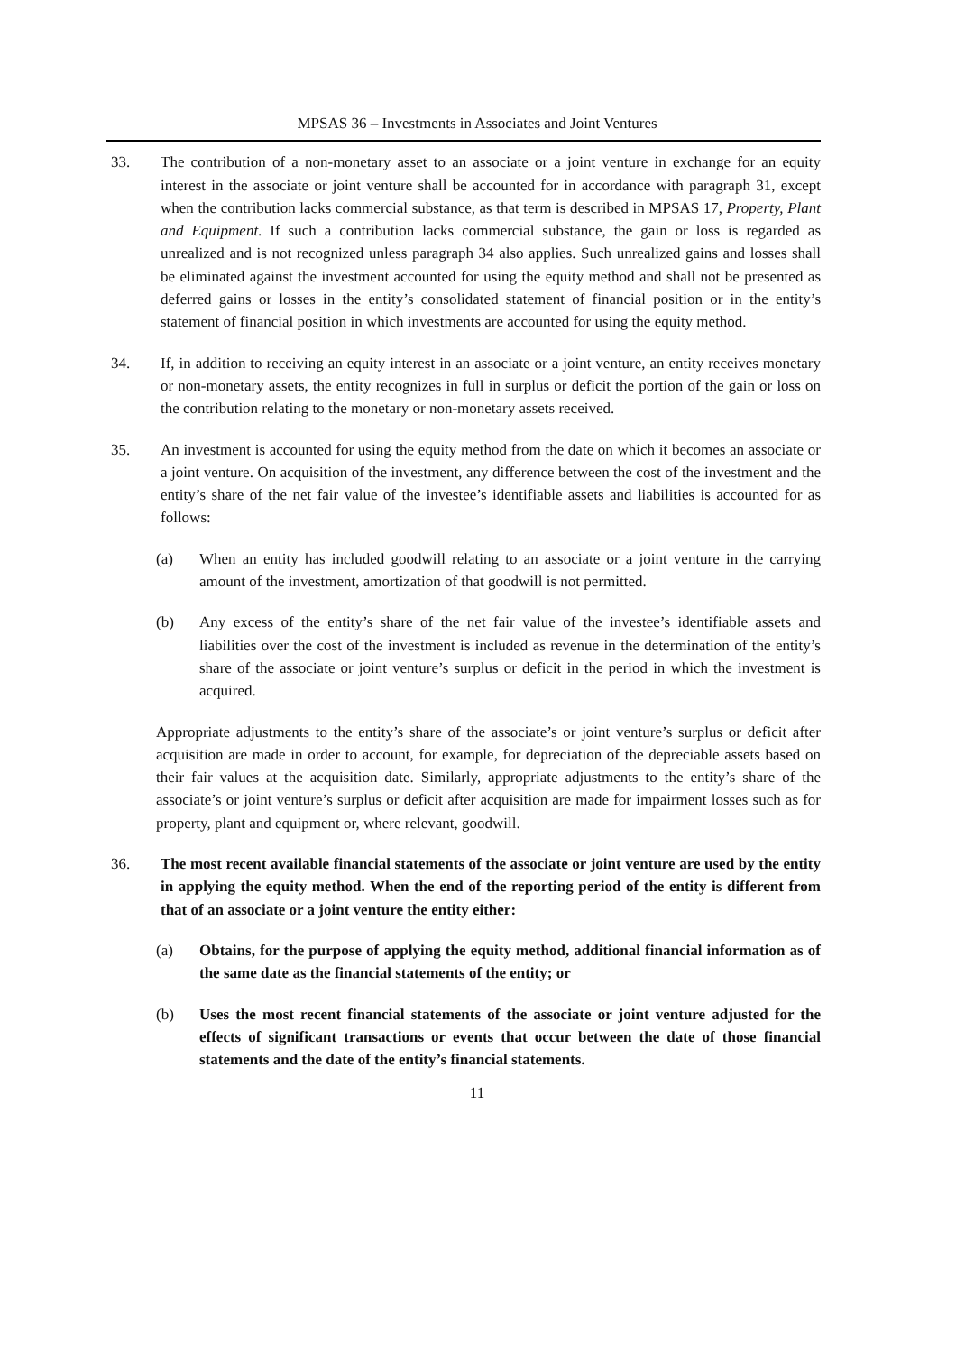MPSAS 36 – Investments in Associates and Joint Ventures
33. The contribution of a non-monetary asset to an associate or a joint venture in exchange for an equity interest in the associate or joint venture shall be accounted for in accordance with paragraph 31, except when the contribution lacks commercial substance, as that term is described in MPSAS 17, Property, Plant and Equipment. If such a contribution lacks commercial substance, the gain or loss is regarded as unrealized and is not recognized unless paragraph 34 also applies. Such unrealized gains and losses shall be eliminated against the investment accounted for using the equity method and shall not be presented as deferred gains or losses in the entity’s consolidated statement of financial position or in the entity’s statement of financial position in which investments are accounted for using the equity method.
34. If, in addition to receiving an equity interest in an associate or a joint venture, an entity receives monetary or non-monetary assets, the entity recognizes in full in surplus or deficit the portion of the gain or loss on the contribution relating to the monetary or non-monetary assets received.
35. An investment is accounted for using the equity method from the date on which it becomes an associate or a joint venture. On acquisition of the investment, any difference between the cost of the investment and the entity’s share of the net fair value of the investee’s identifiable assets and liabilities is accounted for as follows:
(a) When an entity has included goodwill relating to an associate or a joint venture in the carrying amount of the investment, amortization of that goodwill is not permitted.
(b) Any excess of the entity’s share of the net fair value of the investee’s identifiable assets and liabilities over the cost of the investment is included as revenue in the determination of the entity’s share of the associate or joint venture’s surplus or deficit in the period in which the investment is acquired.
Appropriate adjustments to the entity’s share of the associate’s or joint venture’s surplus or deficit after acquisition are made in order to account, for example, for depreciation of the depreciable assets based on their fair values at the acquisition date. Similarly, appropriate adjustments to the entity’s share of the associate’s or joint venture’s surplus or deficit after acquisition are made for impairment losses such as for property, plant and equipment or, where relevant, goodwill.
36. The most recent available financial statements of the associate or joint venture are used by the entity in applying the equity method. When the end of the reporting period of the entity is different from that of an associate or a joint venture the entity either:
(a) Obtains, for the purpose of applying the equity method, additional financial information as of the same date as the financial statements of the entity; or
(b) Uses the most recent financial statements of the associate or joint venture adjusted for the effects of significant transactions or events that occur between the date of those financial statements and the date of the entity’s financial statements.
11